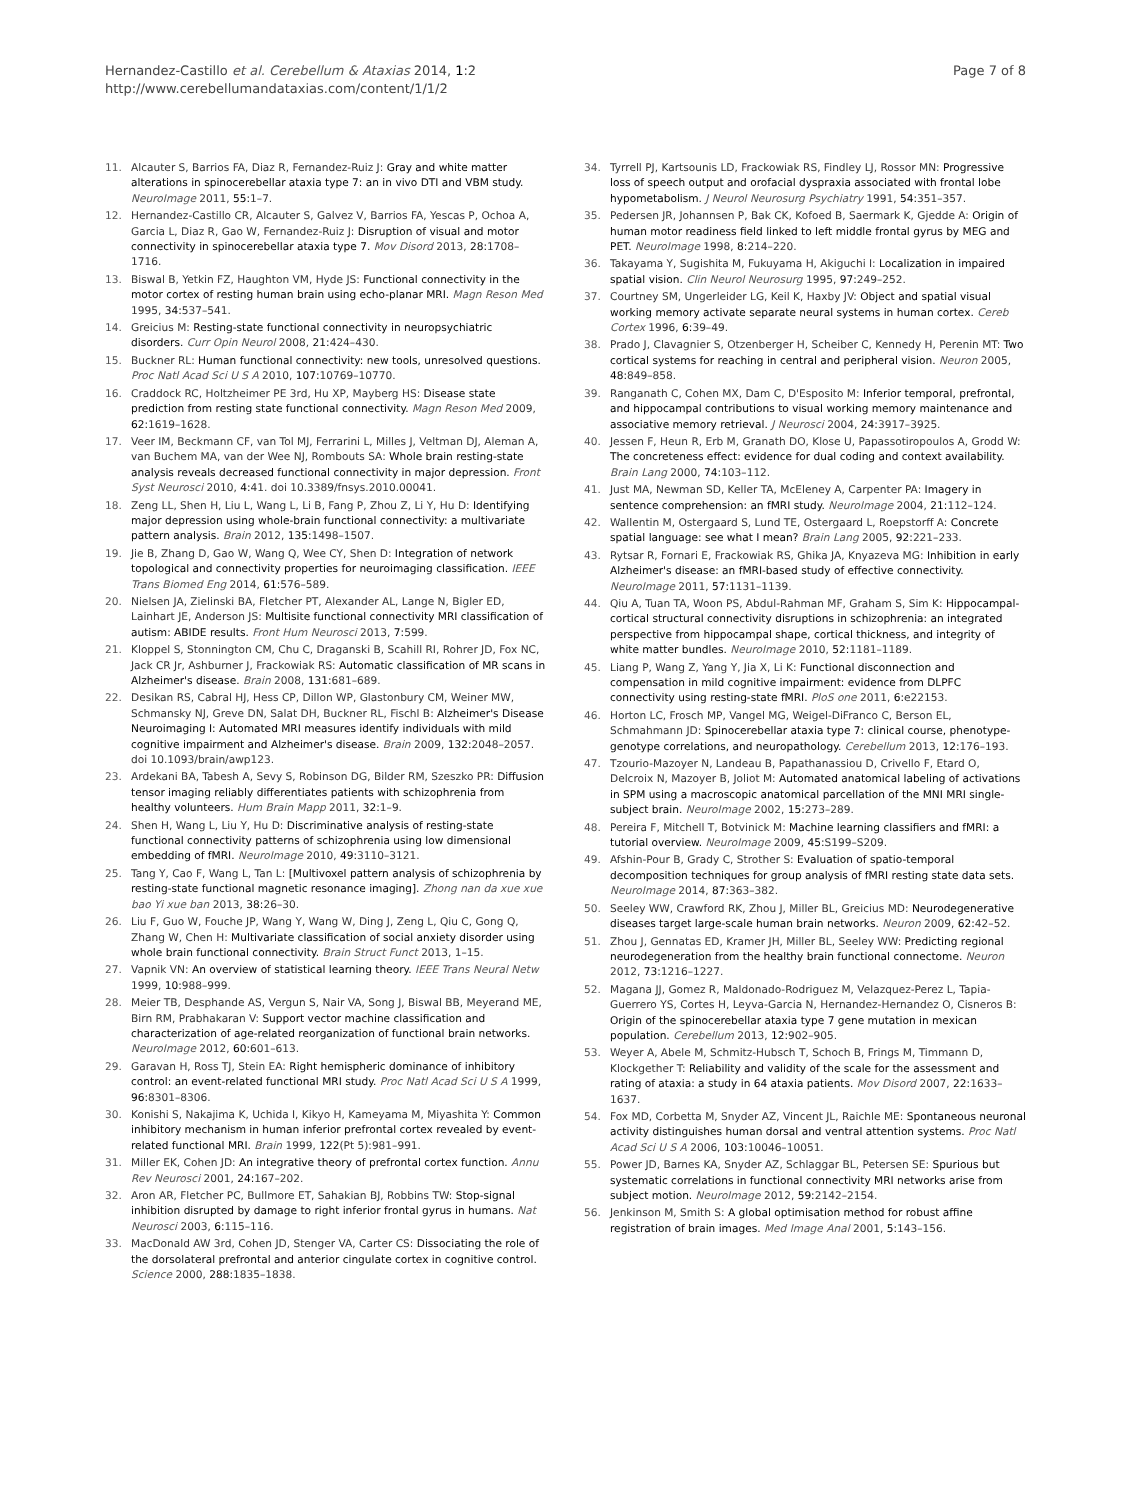Hernandez-Castillo et al. Cerebellum & Ataxias 2014, 1:2
http://www.cerebellumandataxias.com/content/1/1/2
Page 7 of 8
11. Alcauter S, Barrios FA, Diaz R, Fernandez-Ruiz J: Gray and white matter alterations in spinocerebellar ataxia type 7: an in vivo DTI and VBM study. NeuroImage 2011, 55: 1–7.
12. Hernandez-Castillo CR, Alcauter S, Galvez V, Barrios FA, Yescas P, Ochoa A, Garcia L, Diaz R, Gao W, Fernandez-Ruiz J: Disruption of visual and motor connectivity in spinocerebellar ataxia type 7. Mov Disord 2013, 28: 1708–1716.
13. Biswal B, Yetkin FZ, Haughton VM, Hyde JS: Functional connectivity in the motor cortex of resting human brain using echo-planar MRI. Magn Reson Med 1995, 34: 537–541.
14. Greicius M: Resting-state functional connectivity in neuropsychiatric disorders. Curr Opin Neurol 2008, 21: 424–430.
15. Buckner RL: Human functional connectivity: new tools, unresolved questions. Proc Natl Acad Sci U S A 2010, 107: 10769–10770.
16. Craddock RC, Holtzheimer PE 3rd, Hu XP, Mayberg HS: Disease state prediction from resting state functional connectivity. Magn Reson Med 2009, 62: 1619–1628.
17. Veer IM, Beckmann CF, van Tol MJ, Ferrarini L, Milles J, Veltman DJ, Aleman A, van Buchem MA, van der Wee NJ, Rombouts SA: Whole brain resting-state analysis reveals decreased functional connectivity in major depression. Front Syst Neurosci 2010, 4: 41. doi 10.3389/fnsys.2010.00041.
18. Zeng LL, Shen H, Liu L, Wang L, Li B, Fang P, Zhou Z, Li Y, Hu D: Identifying major depression using whole-brain functional connectivity: a multivariate pattern analysis. Brain 2012, 135: 1498–1507.
19. Jie B, Zhang D, Gao W, Wang Q, Wee CY, Shen D: Integration of network topological and connectivity properties for neuroimaging classification. IEEE Trans Biomed Eng 2014, 61: 576–589.
20. Nielsen JA, Zielinski BA, Fletcher PT, Alexander AL, Lange N, Bigler ED, Lainhart JE, Anderson JS: Multisite functional connectivity MRI classification of autism: ABIDE results. Front Hum Neurosci 2013, 7: 599.
21. Kloppel S, Stonnington CM, Chu C, Draganski B, Scahill RI, Rohrer JD, Fox NC, Jack CR Jr, Ashburner J, Frackowiak RS: Automatic classification of MR scans in Alzheimer's disease. Brain 2008, 131: 681–689.
22. Desikan RS, Cabral HJ, Hess CP, Dillon WP, Glastonbury CM, Weiner MW, Schmansky NJ, Greve DN, Salat DH, Buckner RL, Fischl B: Alzheimer's Disease Neuroimaging I: Automated MRI measures identify individuals with mild cognitive impairment and Alzheimer's disease. Brain 2009, 132: 2048–2057. doi 10.1093/brain/awp123.
23. Ardekani BA, Tabesh A, Sevy S, Robinson DG, Bilder RM, Szeszko PR: Diffusion tensor imaging reliably differentiates patients with schizophrenia from healthy volunteers. Hum Brain Mapp 2011, 32: 1–9.
24. Shen H, Wang L, Liu Y, Hu D: Discriminative analysis of resting-state functional connectivity patterns of schizophrenia using low dimensional embedding of fMRI. NeuroImage 2010, 49: 3110–3121.
25. Tang Y, Cao F, Wang L, Tan L: [Multivoxel pattern analysis of schizophrenia by resting-state functional magnetic resonance imaging]. Zhong nan da xue xue bao Yi xue ban 2013, 38: 26–30.
26. Liu F, Guo W, Fouche JP, Wang Y, Wang W, Ding J, Zeng L, Qiu C, Gong Q, Zhang W, Chen H: Multivariate classification of social anxiety disorder using whole brain functional connectivity. Brain Struct Funct 2013, 1–15.
27. Vapnik VN: An overview of statistical learning theory. IEEE Trans Neural Netw 1999, 10: 988–999.
28. Meier TB, Desphande AS, Vergun S, Nair VA, Song J, Biswal BB, Meyerand ME, Birn RM, Prabhakaran V: Support vector machine classification and characterization of age-related reorganization of functional brain networks. NeuroImage 2012, 60: 601–613.
29. Garavan H, Ross TJ, Stein EA: Right hemispheric dominance of inhibitory control: an event-related functional MRI study. Proc Natl Acad Sci U S A 1999, 96: 8301–8306.
30. Konishi S, Nakajima K, Uchida I, Kikyo H, Kameyama M, Miyashita Y: Common inhibitory mechanism in human inferior prefrontal cortex revealed by event-related functional MRI. Brain 1999, 122(Pt 5):981–991.
31. Miller EK, Cohen JD: An integrative theory of prefrontal cortex function. Annu Rev Neurosci 2001, 24: 167–202.
32. Aron AR, Fletcher PC, Bullmore ET, Sahakian BJ, Robbins TW: Stop-signal inhibition disrupted by damage to right inferior frontal gyrus in humans. Nat Neurosci 2003, 6: 115–116.
33. MacDonald AW 3rd, Cohen JD, Stenger VA, Carter CS: Dissociating the role of the dorsolateral prefrontal and anterior cingulate cortex in cognitive control. Science 2000, 288: 1835–1838.
34. Tyrrell PJ, Kartsounis LD, Frackowiak RS, Findley LJ, Rossor MN: Progressive loss of speech output and orofacial dyspraxia associated with frontal lobe hypometabolism. J Neurol Neurosurg Psychiatry 1991, 54: 351–357.
35. Pedersen JR, Johannsen P, Bak CK, Kofoed B, Saermark K, Gjedde A: Origin of human motor readiness field linked to left middle frontal gyrus by MEG and PET. NeuroImage 1998, 8: 214–220.
36. Takayama Y, Sugishita M, Fukuyama H, Akiguchi I: Localization in impaired spatial vision. Clin Neurol Neurosurg 1995, 97: 249–252.
37. Courtney SM, Ungerleider LG, Keil K, Haxby JV: Object and spatial visual working memory activate separate neural systems in human cortex. Cereb Cortex 1996, 6: 39–49.
38. Prado J, Clavagnier S, Otzenberger H, Scheiber C, Kennedy H, Perenin MT: Two cortical systems for reaching in central and peripheral vision. Neuron 2005, 48: 849–858.
39. Ranganath C, Cohen MX, Dam C, D'Esposito M: Inferior temporal, prefrontal, and hippocampal contributions to visual working memory maintenance and associative memory retrieval. J Neurosci 2004, 24: 3917–3925.
40. Jessen F, Heun R, Erb M, Granath DO, Klose U, Papassotiropoulos A, Grodd W: The concreteness effect: evidence for dual coding and context availability. Brain Lang 2000, 74: 103–112.
41. Just MA, Newman SD, Keller TA, McEleney A, Carpenter PA: Imagery in sentence comprehension: an fMRI study. NeuroImage 2004, 21: 112–124.
42. Wallentin M, Ostergaard S, Lund TE, Ostergaard L, Roepstorff A: Concrete spatial language: see what I mean? Brain Lang 2005, 92: 221–233.
43. Rytsar R, Fornari E, Frackowiak RS, Ghika JA, Knyazeva MG: Inhibition in early Alzheimer's disease: an fMRI-based study of effective connectivity. NeuroImage 2011, 57: 1131–1139.
44. Qiu A, Tuan TA, Woon PS, Abdul-Rahman MF, Graham S, Sim K: Hippocampal-cortical structural connectivity disruptions in schizophrenia: an integrated perspective from hippocampal shape, cortical thickness, and integrity of white matter bundles. NeuroImage 2010, 52: 1181–1189.
45. Liang P, Wang Z, Yang Y, Jia X, Li K: Functional disconnection and compensation in mild cognitive impairment: evidence from DLPFC connectivity using resting-state fMRI. PloS one 2011, 6: e22153.
46. Horton LC, Frosch MP, Vangel MG, Weigel-DiFranco C, Berson EL, Schmahmann JD: Spinocerebellar ataxia type 7: clinical course, phenotype-genotype correlations, and neuropathology. Cerebellum 2013, 12: 176–193.
47. Tzourio-Mazoyer N, Landeau B, Papathanassiou D, Crivello F, Etard O, Delcroix N, Mazoyer B, Joliot M: Automated anatomical labeling of activations in SPM using a macroscopic anatomical parcellation of the MNI MRI single-subject brain. NeuroImage 2002, 15: 273–289.
48. Pereira F, Mitchell T, Botvinick M: Machine learning classifiers and fMRI: a tutorial overview. NeuroImage 2009, 45: S199–S209.
49. Afshin-Pour B, Grady C, Strother S: Evaluation of spatio-temporal decomposition techniques for group analysis of fMRI resting state data sets. NeuroImage 2014, 87: 363–382.
50. Seeley WW, Crawford RK, Zhou J, Miller BL, Greicius MD: Neurodegenerative diseases target large-scale human brain networks. Neuron 2009, 62: 42–52.
51. Zhou J, Gennatas ED, Kramer JH, Miller BL, Seeley WW: Predicting regional neurodegeneration from the healthy brain functional connectome. Neuron 2012, 73: 1216–1227.
52. Magana JJ, Gomez R, Maldonado-Rodriguez M, Velazquez-Perez L, Tapia-Guerrero YS, Cortes H, Leyva-Garcia N, Hernandez-Hernandez O, Cisneros B: Origin of the spinocerebellar ataxia type 7 gene mutation in mexican population. Cerebellum 2013, 12: 902–905.
53. Weyer A, Abele M, Schmitz-Hubsch T, Schoch B, Frings M, Timmann D, Klockgether T: Reliability and validity of the scale for the assessment and rating of ataxia: a study in 64 ataxia patients. Mov Disord 2007, 22: 1633–1637.
54. Fox MD, Corbetta M, Snyder AZ, Vincent JL, Raichle ME: Spontaneous neuronal activity distinguishes human dorsal and ventral attention systems. Proc Natl Acad Sci U S A 2006, 103: 10046–10051.
55. Power JD, Barnes KA, Snyder AZ, Schlaggar BL, Petersen SE: Spurious but systematic correlations in functional connectivity MRI networks arise from subject motion. NeuroImage 2012, 59: 2142–2154.
56. Jenkinson M, Smith S: A global optimisation method for robust affine registration of brain images. Med Image Anal 2001, 5: 143–156.